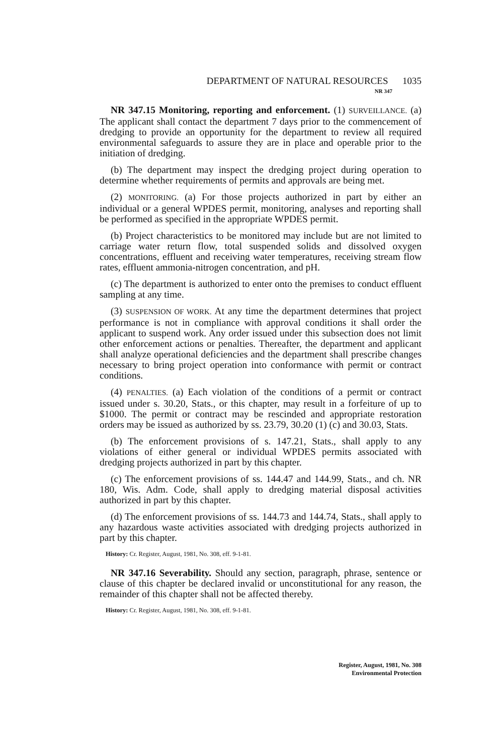DEPARTMENT OF NATURAL RESOURCES 1035
NR 347
NR 347.15 Monitoring, reporting and enforcement. (1) SURVEILLANCE. (a) The applicant shall contact the department 7 days prior to the commencement of dredging to provide an opportunity for the department to review all required environmental safeguards to assure they are in place and operable prior to the initiation of dredging.
(b) The department may inspect the dredging project during operation to determine whether requirements of permits and approvals are being met.
(2) MONITORING. (a) For those projects authorized in part by either an individual or a general WPDES permit, monitoring, analyses and reporting shall be performed as specified in the appropriate WPDES permit.
(b) Project characteristics to be monitored may include but are not limited to carriage water return flow, total suspended solids and dissolved oxygen concentrations, effluent and receiving water temperatures, receiving stream flow rates, effluent ammonia-nitrogen concentration, and pH.
(c) The department is authorized to enter onto the premises to conduct effluent sampling at any time.
(3) SUSPENSION OF WORK. At any time the department determines that project performance is not in compliance with approval conditions it shall order the applicant to suspend work. Any order issued under this subsection does not limit other enforcement actions or penalties. Thereafter, the department and applicant shall analyze operational deficiencies and the department shall prescribe changes necessary to bring project operation into conformance with permit or contract conditions.
(4) PENALTIES. (a) Each violation of the conditions of a permit or contract issued under s. 30.20, Stats., or this chapter, may result in a forfeiture of up to $1000. The permit or contract may be rescinded and appropriate restoration orders may be issued as authorized by ss. 23.79, 30.20 (1) (c) and 30.03, Stats.
(b) The enforcement provisions of s. 147.21, Stats., shall apply to any violations of either general or individual WPDES permits associated with dredging projects authorized in part by this chapter.
(c) The enforcement provisions of ss. 144.47 and 144.99, Stats., and ch. NR 180, Wis. Adm. Code, shall apply to dredging material disposal activities authorized in part by this chapter.
(d) The enforcement provisions of ss. 144.73 and 144.74, Stats., shall apply to any hazardous waste activities associated with dredging projects authorized in part by this chapter.
History: Cr. Register, August, 1981, No. 308, eff. 9-1-81.
NR 347.16 Severability. Should any section, paragraph, phrase, sentence or clause of this chapter be declared invalid or unconstitutional for any reason, the remainder of this chapter shall not be affected thereby.
History: Cr. Register, August, 1981, No. 308, eff. 9-1-81.
Register, August, 1981, No. 308
Environmental Protection